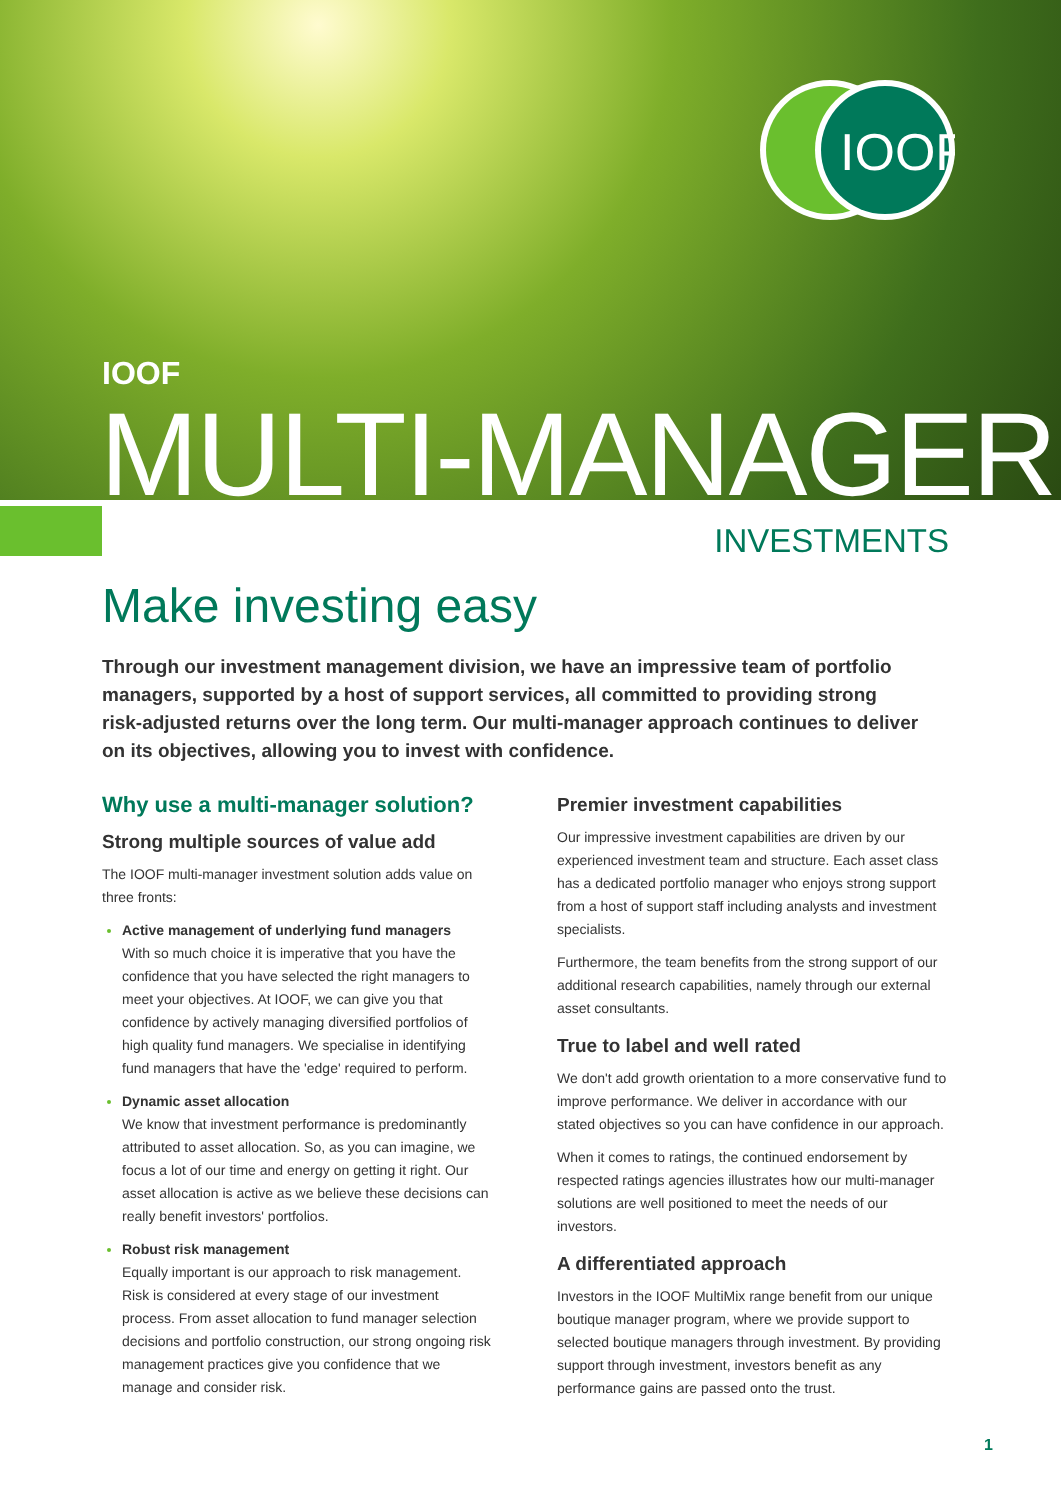IOOF
IOOF
MULTI-MANAGER
INVESTMENTS
Make investing easy
Through our investment management division, we have an impressive team of portfolio managers, supported by a host of support services, all committed to providing strong risk-adjusted returns over the long term. Our multi-manager approach continues to deliver on its objectives, allowing you to invest with confidence.
Why use a multi-manager solution?
Strong multiple sources of value add
The IOOF multi-manager investment solution adds value on three fronts:
Active management of underlying fund managers
With so much choice it is imperative that you have the confidence that you have selected the right managers to meet your objectives. At IOOF, we can give you that confidence by actively managing diversified portfolios of high quality fund managers. We specialise in identifying fund managers that have the 'edge' required to perform.
Dynamic asset allocation
We know that investment performance is predominantly attributed to asset allocation. So, as you can imagine, we focus a lot of our time and energy on getting it right. Our asset allocation is active as we believe these decisions can really benefit investors' portfolios.
Robust risk management
Equally important is our approach to risk management. Risk is considered at every stage of our investment process. From asset allocation to fund manager selection decisions and portfolio construction, our strong ongoing risk management practices give you confidence that we manage and consider risk.
Premier investment capabilities
Our impressive investment capabilities are driven by our experienced investment team and structure. Each asset class has a dedicated portfolio manager who enjoys strong support from a host of support staff including analysts and investment specialists.
Furthermore, the team benefits from the strong support of our additional research capabilities, namely through our external asset consultants.
True to label and well rated
We don't add growth orientation to a more conservative fund to improve performance. We deliver in accordance with our stated objectives so you can have confidence in our approach.
When it comes to ratings, the continued endorsement by respected ratings agencies illustrates how our multi-manager solutions are well positioned to meet the needs of our investors.
A differentiated approach
Investors in the IOOF MultiMix range benefit from our unique boutique manager program, where we provide support to selected boutique managers through investment. By providing support through investment, investors benefit as any performance gains are passed onto the trust.
1